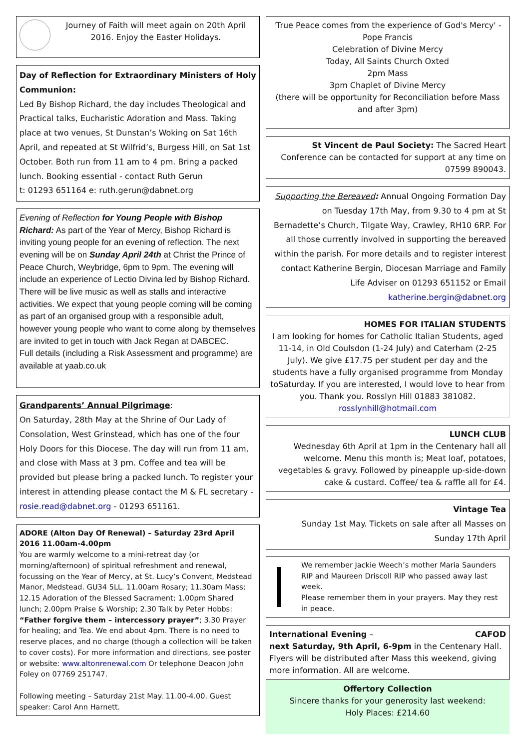Journey of Faith will meet again on 20th April 2016. Enjoy the Easter Holidays.
Day of Reflection for Extraordinary Ministers of Holy Communion:
Led By Bishop Richard, the day includes Theological and Practical talks, Eucharistic Adoration and Mass. Taking place at two venues, St Dunstan’s Woking on Sat 16th April, and repeated at St Wilfrid’s, Burgess Hill, on Sat 1st October. Both run from 11 am to 4 pm. Bring a packed lunch. Booking essential - contact Ruth Gerun
t: 01293 651164 e: ruth.gerun@dabnet.org
Evening of Reflection for Young People with Bishop Richard: As part of the Year of Mercy, Bishop Richard is inviting young people for an evening of reflection. The next evening will be on Sunday April 24th at Christ the Prince of Peace Church, Weybridge, 6pm to 9pm. The evening will include an experience of Lectio Divina led by Bishop Richard. There will be live music as well as stalls and interactive activities. We expect that young people coming will be coming as part of an organised group with a responsible adult, however young people who want to come along by themselves are invited to get in touch with Jack Regan at DABCEC.
Full details (including a Risk Assessment and programme) are available at yaab.co.uk
Grandparents’ Annual Pilgrimage:
On Saturday, 28th May at the Shrine of Our Lady of Consolation, West Grinstead, which has one of the four Holy Doors for this Diocese. The day will run from 11 am, and close with Mass at 3 pm. Coffee and tea will be provided but please bring a packed lunch. To register your interest in attending please contact the M & FL secretary - rosie.read@dabnet.org - 01293 651161.
ADORE (Alton Day Of Renewal) – Saturday 23rd April 2016 11.00am-4.00pm
You are warmly welcome to a mini-retreat day (or morning/afternoon) of spiritual refreshment and renewal, focussing on the Year of Mercy, at St. Lucy’s Convent, Medstead Manor, Medstead. GU34 5LL. 11.00am Rosary; 11.30am Mass; 12.15 Adoration of the Blessed Sacrament; 1.00pm Shared lunch; 2.00pm Praise & Worship; 2.30 Talk by Peter Hobbs: “Father forgive them – intercessory prayer”; 3.30 Prayer for healing; and Tea. We end about 4pm. There is no need to reserve places, and no charge (though a collection will be taken to cover costs). For more information and directions, see poster or website: www.altonrenewal.com Or telephone Deacon John Foley on 07769 251747.
Following meeting – Saturday 21st May. 11.00-4.00. Guest speaker: Carol Ann Harnett.
'True Peace comes from the experience of God's Mercy' - Pope Francis
Celebration of Divine Mercy
Today, All Saints Church Oxted
2pm Mass
3pm Chaplet of Divine Mercy
(there will be opportunity for Reconciliation before Mass and after 3pm)
St Vincent de Paul Society: The Sacred Heart Conference can be contacted for support at any time on 07599 890043.
Supporting the Bereaved: Annual Ongoing Formation Day on Tuesday 17th May, from 9.30 to 4 pm at St Bernadette’s Church, Tilgate Way, Crawley, RH10 6RP. For all those currently involved in supporting the bereaved within the parish. For more details and to register interest contact Katherine Bergin, Diocesan Marriage and Family Life Adviser on 01293 651152 or Email katherine.bergin@dabnet.org
HOMES FOR ITALIAN STUDENTS
I am looking for homes for Catholic Italian Students, aged 11-14, in Old Coulsdon (1-24 July) and Caterham (2-25 July). We give £17.75 per student per day and the students have a fully organised programme from Monday toSaturday. If you are interested, I would love to hear from you. Thank you. Rosslyn Hill 01883 381082. rosslynhill@hotmail.com
LUNCH CLUB
Wednesday 6th April at 1pm in the Centenary hall all welcome. Menu this month is; Meat loaf, potatoes, vegetables & gravy. Followed by pineapple up-side-down cake & custard. Coffee/ tea & raffle all for £4.
Vintage Tea
Sunday 1st May. Tickets on sale after all Masses on Sunday 17th April
We remember Jackie Weech’s mother Maria Saunders RIP and Maureen Driscoll RIP who passed away last week.
Please remember them in your prayers. May they rest in peace.
CAFOD International Evening –
next Saturday, 9th April, 6-9pm in the Centenary Hall. Flyers will be distributed after Mass this weekend, giving more information. All are welcome.
Offertory Collection
Sincere thanks for your generosity last weekend:
Holy Places: £214.60